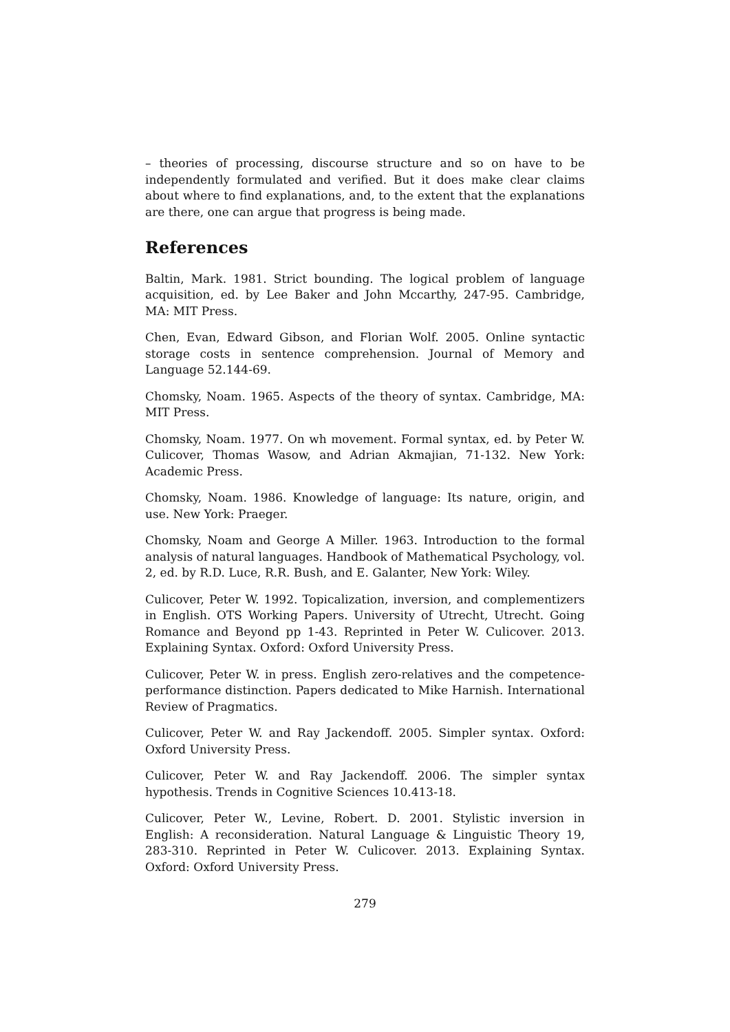– theories of processing, discourse structure and so on have to be independently formulated and verified. But it does make clear claims about where to find explanations, and, to the extent that the explanations are there, one can argue that progress is being made.
References
Baltin, Mark. 1981. Strict bounding. The logical problem of language acquisition, ed. by Lee Baker and John Mccarthy, 247-95. Cambridge, MA: MIT Press.
Chen, Evan, Edward Gibson, and Florian Wolf. 2005. Online syntactic storage costs in sentence comprehension. Journal of Memory and Language 52.144-69.
Chomsky, Noam. 1965. Aspects of the theory of syntax. Cambridge, MA: MIT Press.
Chomsky, Noam. 1977. On wh movement. Formal syntax, ed. by Peter W. Culicover, Thomas Wasow, and Adrian Akmajian, 71-132. New York: Academic Press.
Chomsky, Noam. 1986. Knowledge of language: Its nature, origin, and use. New York: Praeger.
Chomsky, Noam and George A Miller. 1963. Introduction to the formal analysis of natural languages. Handbook of Mathematical Psychology, vol. 2, ed. by R.D. Luce, R.R. Bush, and E. Galanter, New York: Wiley.
Culicover, Peter W. 1992. Topicalization, inversion, and complementizers in English. OTS Working Papers. University of Utrecht, Utrecht. Going Romance and Beyond pp 1-43. Reprinted in Peter W. Culicover. 2013. Explaining Syntax. Oxford: Oxford University Press.
Culicover, Peter W. in press. English zero-relatives and the competence-performance distinction. Papers dedicated to Mike Harnish. International Review of Pragmatics.
Culicover, Peter W. and Ray Jackendoff. 2005. Simpler syntax. Oxford: Oxford University Press.
Culicover, Peter W. and Ray Jackendoff. 2006. The simpler syntax hypothesis. Trends in Cognitive Sciences 10.413-18.
Culicover, Peter W., Levine, Robert. D. 2001. Stylistic inversion in English: A reconsideration. Natural Language & Linguistic Theory 19, 283-310. Reprinted in Peter W. Culicover. 2013. Explaining Syntax. Oxford: Oxford University Press.
279